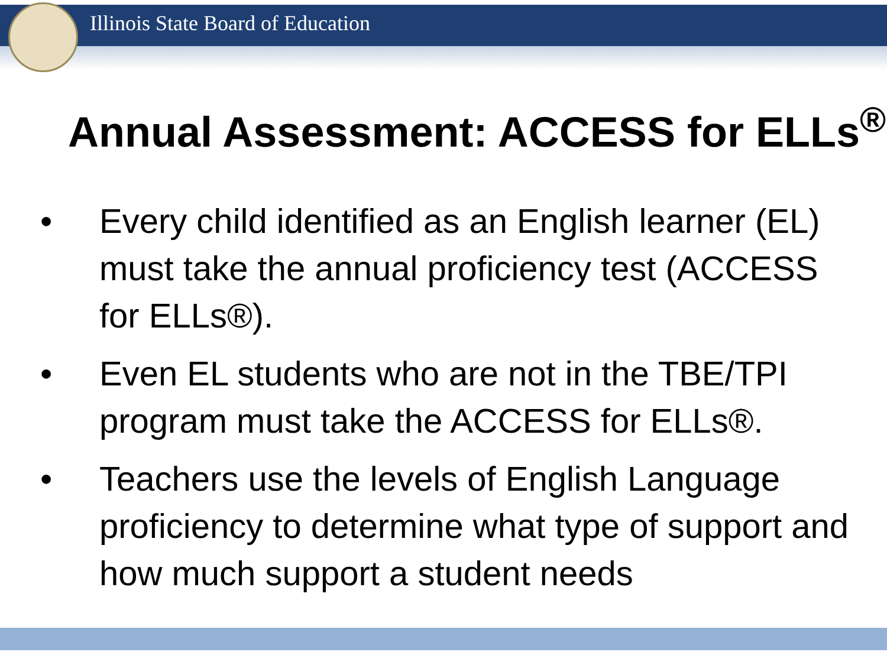Illinois State Board of Education
Annual Assessment: ACCESS for ELLs<sup>®</sup>
• Every child identified as an English learner (EL) must take the annual proficiency test (ACCESS for ELLs®).
• Even EL students who are not in the TBE/TPI program must take the ACCESS for ELLs®.
• Teachers use the levels of English Language proficiency to determine what type of support and how much support a student needs